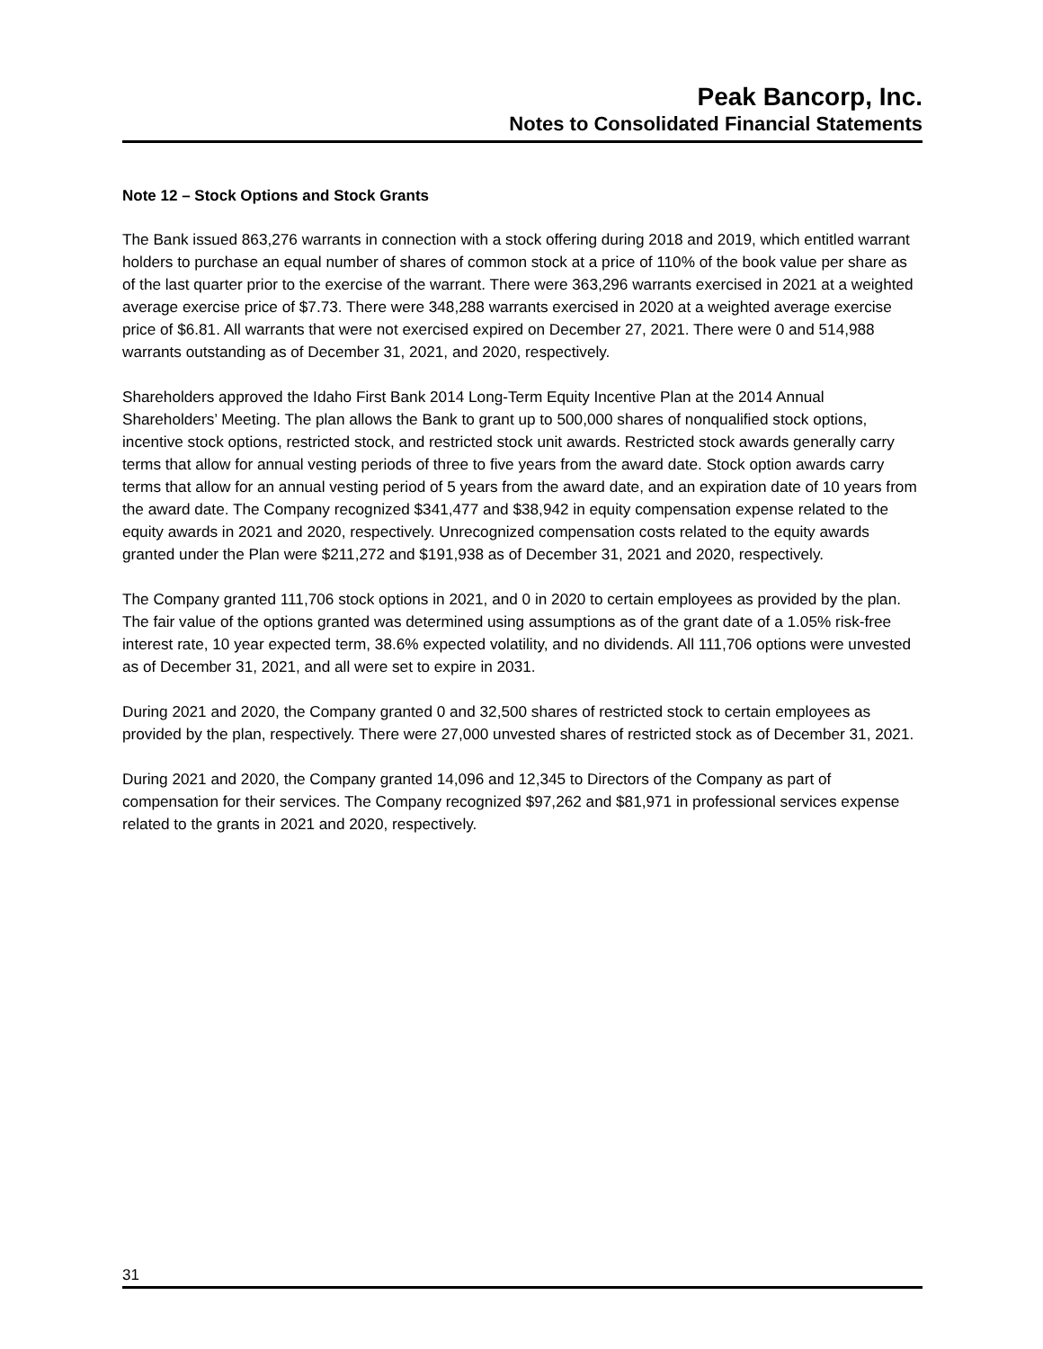Peak Bancorp, Inc.
Notes to Consolidated Financial Statements
Note 12 – Stock Options and Stock Grants
The Bank issued 863,276 warrants in connection with a stock offering during 2018 and 2019, which entitled warrant holders to purchase an equal number of shares of common stock at a price of 110% of the book value per share as of the last quarter prior to the exercise of the warrant. There were 363,296 warrants exercised in 2021 at a weighted average exercise price of $7.73. There were 348,288 warrants exercised in 2020 at a weighted average exercise price of $6.81. All warrants that were not exercised expired on December 27, 2021. There were 0 and 514,988 warrants outstanding as of December 31, 2021, and 2020, respectively.
Shareholders approved the Idaho First Bank 2014 Long-Term Equity Incentive Plan at the 2014 Annual Shareholders’ Meeting. The plan allows the Bank to grant up to 500,000 shares of nonqualified stock options, incentive stock options, restricted stock, and restricted stock unit awards. Restricted stock awards generally carry terms that allow for annual vesting periods of three to five years from the award date. Stock option awards carry terms that allow for an annual vesting period of 5 years from the award date, and an expiration date of 10 years from the award date. The Company recognized $341,477 and $38,942 in equity compensation expense related to the equity awards in 2021 and 2020, respectively. Unrecognized compensation costs related to the equity awards granted under the Plan were $211,272 and $191,938 as of December 31, 2021 and 2020, respectively.
The Company granted 111,706 stock options in 2021, and 0 in 2020 to certain employees as provided by the plan. The fair value of the options granted was determined using assumptions as of the grant date of a 1.05% risk-free interest rate, 10 year expected term, 38.6% expected volatility, and no dividends. All 111,706 options were unvested as of December 31, 2021, and all were set to expire in 2031.
During 2021 and 2020, the Company granted 0 and 32,500 shares of restricted stock to certain employees as provided by the plan, respectively. There were 27,000 unvested shares of restricted stock as of December 31, 2021.
During 2021 and 2020, the Company granted 14,096 and 12,345 to Directors of the Company as part of compensation for their services. The Company recognized $97,262 and $81,971 in professional services expense related to the grants in 2021 and 2020, respectively.
31